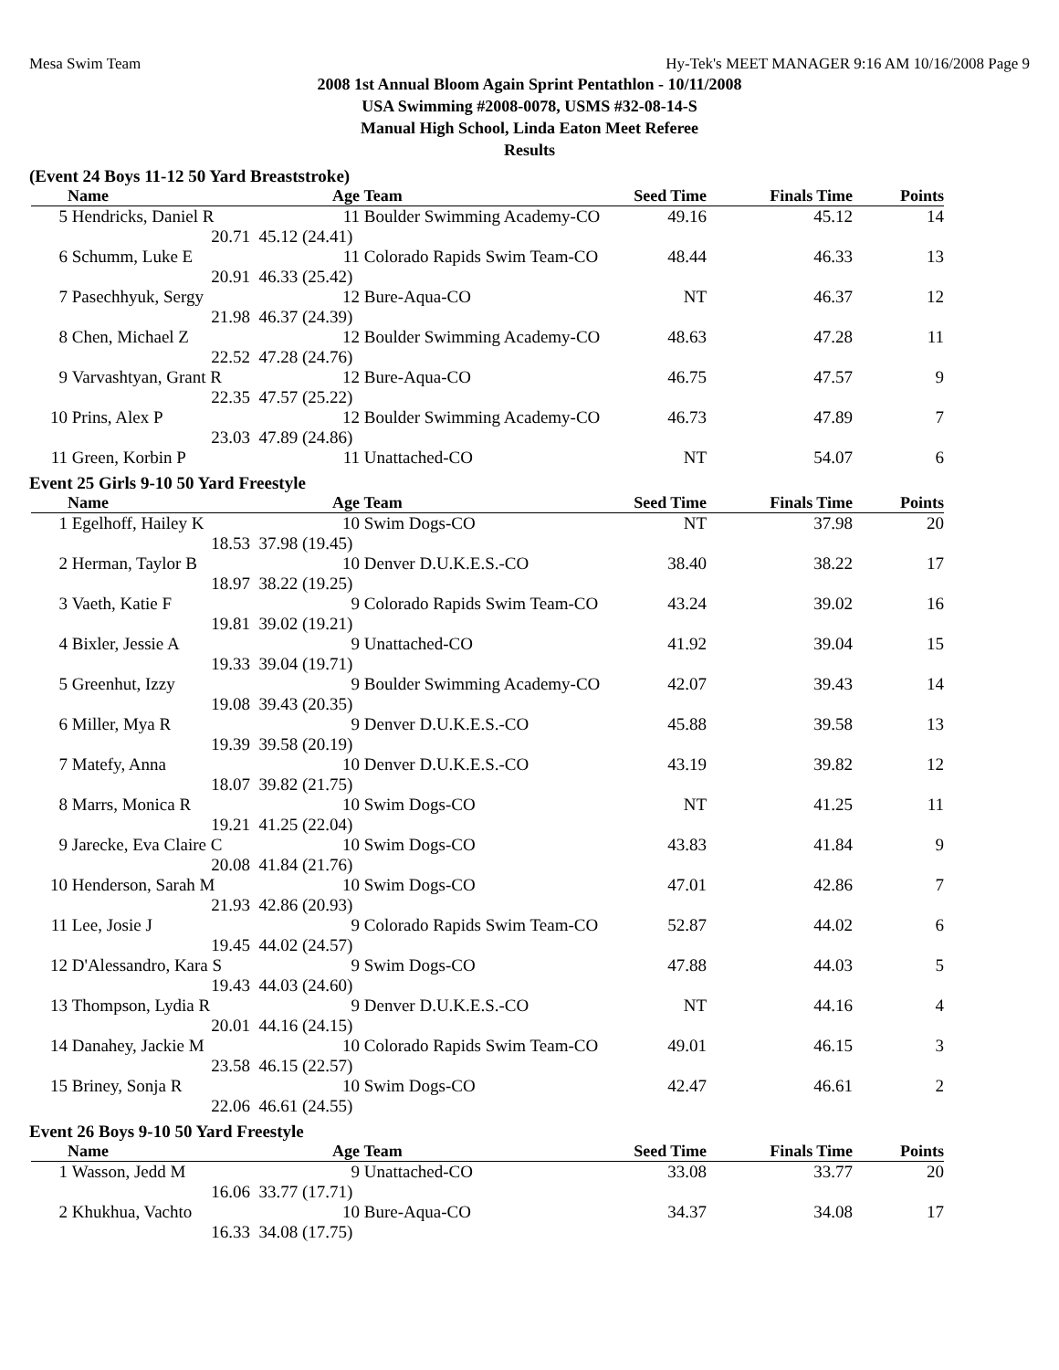Mesa Swim Team Hy-Tek's MEET MANAGER 9:16 AM 10/16/2008 Page 9
2008 1st Annual Bloom Again Sprint Pentathlon - 10/11/2008
USA Swimming #2008-0078, USMS #32-08-14-S
Manual High School, Linda Eaton Meet Referee
Results
(Event 24 Boys 11-12 50 Yard Breaststroke)
| | Name | Age | Team | Seed Time | Finals Time | Points |
| --- | --- | --- | --- | --- | --- | --- |
| 5 | Hendricks, Daniel R | 11 | Boulder Swimming Academy-CO | 49.16 | 45.12 | 14 |
| | 20.71 | 45.12 (24.41) | | | | |
| 6 | Schumm, Luke E | 11 | Colorado Rapids Swim Team-CO | 48.44 | 46.33 | 13 |
| | 20.91 | 46.33 (25.42) | | | | |
| 7 | Pasechhyuk, Sergy | 12 | Bure-Aqua-CO | NT | 46.37 | 12 |
| | 21.98 | 46.37 (24.39) | | | | |
| 8 | Chen, Michael Z | 12 | Boulder Swimming Academy-CO | 48.63 | 47.28 | 11 |
| | 22.52 | 47.28 (24.76) | | | | |
| 9 | Varvashtyan, Grant R | 12 | Bure-Aqua-CO | 46.75 | 47.57 | 9 |
| | 22.35 | 47.57 (25.22) | | | | |
| 10 | Prins, Alex P | 12 | Boulder Swimming Academy-CO | 46.73 | 47.89 | 7 |
| | 23.03 | 47.89 (24.86) | | | | |
| 11 | Green, Korbin P | 11 | Unattached-CO | NT | 54.07 | 6 |
Event 25 Girls 9-10 50 Yard Freestyle
| | Name | Age | Team | Seed Time | Finals Time | Points |
| --- | --- | --- | --- | --- | --- | --- |
| 1 | Egelhoff, Hailey K | 10 | Swim Dogs-CO | NT | 37.98 | 20 |
| | 18.53 | 37.98 (19.45) | | | | |
| 2 | Herman, Taylor B | 10 | Denver D.U.K.E.S.-CO | 38.40 | 38.22 | 17 |
| | 18.97 | 38.22 (19.25) | | | | |
| 3 | Vaeth, Katie F | 9 | Colorado Rapids Swim Team-CO | 43.24 | 39.02 | 16 |
| | 19.81 | 39.02 (19.21) | | | | |
| 4 | Bixler, Jessie A | 9 | Unattached-CO | 41.92 | 39.04 | 15 |
| | 19.33 | 39.04 (19.71) | | | | |
| 5 | Greenhut, Izzy | 9 | Boulder Swimming Academy-CO | 42.07 | 39.43 | 14 |
| | 19.08 | 39.43 (20.35) | | | | |
| 6 | Miller, Mya R | 9 | Denver D.U.K.E.S.-CO | 45.88 | 39.58 | 13 |
| | 19.39 | 39.58 (20.19) | | | | |
| 7 | Matefy, Anna | 10 | Denver D.U.K.E.S.-CO | 43.19 | 39.82 | 12 |
| | 18.07 | 39.82 (21.75) | | | | |
| 8 | Marrs, Monica R | 10 | Swim Dogs-CO | NT | 41.25 | 11 |
| | 19.21 | 41.25 (22.04) | | | | |
| 9 | Jarecke, Eva Claire C | 10 | Swim Dogs-CO | 43.83 | 41.84 | 9 |
| | 20.08 | 41.84 (21.76) | | | | |
| 10 | Henderson, Sarah M | 10 | Swim Dogs-CO | 47.01 | 42.86 | 7 |
| | 21.93 | 42.86 (20.93) | | | | |
| 11 | Lee, Josie J | 9 | Colorado Rapids Swim Team-CO | 52.87 | 44.02 | 6 |
| | 19.45 | 44.02 (24.57) | | | | |
| 12 | D'Alessandro, Kara S | 9 | Swim Dogs-CO | 47.88 | 44.03 | 5 |
| | 19.43 | 44.03 (24.60) | | | | |
| 13 | Thompson, Lydia R | 9 | Denver D.U.K.E.S.-CO | NT | 44.16 | 4 |
| | 20.01 | 44.16 (24.15) | | | | |
| 14 | Danahey, Jackie M | 10 | Colorado Rapids Swim Team-CO | 49.01 | 46.15 | 3 |
| | 23.58 | 46.15 (22.57) | | | | |
| 15 | Briney, Sonja R | 10 | Swim Dogs-CO | 42.47 | 46.61 | 2 |
| | 22.06 | 46.61 (24.55) | | | | |
Event 26 Boys 9-10 50 Yard Freestyle
| | Name | Age | Team | Seed Time | Finals Time | Points |
| --- | --- | --- | --- | --- | --- | --- |
| 1 | Wasson, Jedd M | 9 | Unattached-CO | 33.08 | 33.77 | 20 |
| | 16.06 | 33.77 (17.71) | | | | |
| 2 | Khukhua, Vachto | 10 | Bure-Aqua-CO | 34.37 | 34.08 | 17 |
| | 16.33 | 34.08 (17.75) | | | | |